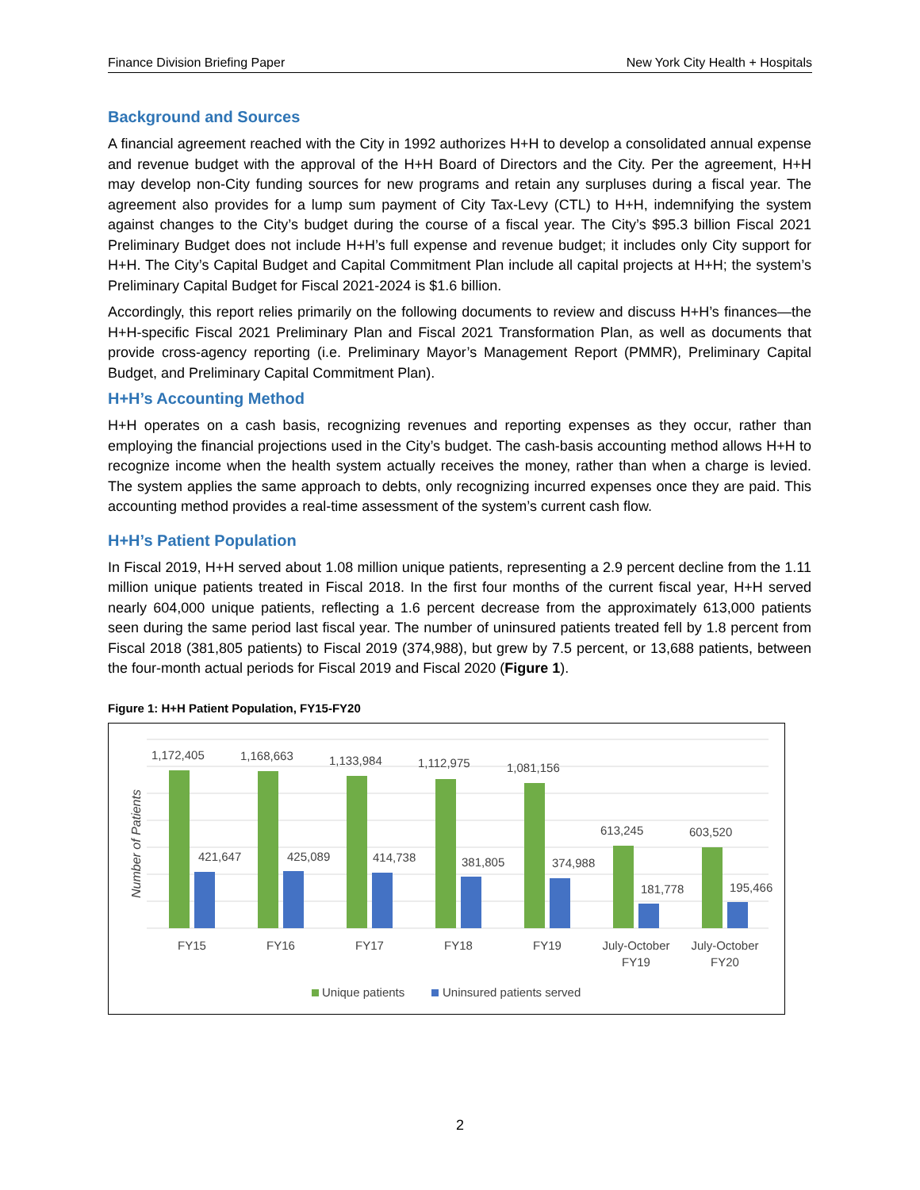Finance Division Briefing Paper New York City Health + Hospitals
Background and Sources
A financial agreement reached with the City in 1992 authorizes H+H to develop a consolidated annual expense and revenue budget with the approval of the H+H Board of Directors and the City. Per the agreement, H+H may develop non-City funding sources for new programs and retain any surpluses during a fiscal year. The agreement also provides for a lump sum payment of City Tax-Levy (CTL) to H+H, indemnifying the system against changes to the City’s budget during the course of a fiscal year. The City’s $95.3 billion Fiscal 2021 Preliminary Budget does not include H+H’s full expense and revenue budget; it includes only City support for H+H. The City’s Capital Budget and Capital Commitment Plan include all capital projects at H+H; the system’s Preliminary Capital Budget for Fiscal 2021-2024 is $1.6 billion.
Accordingly, this report relies primarily on the following documents to review and discuss H+H’s finances—the H+H-specific Fiscal 2021 Preliminary Plan and Fiscal 2021 Transformation Plan, as well as documents that provide cross-agency reporting (i.e. Preliminary Mayor’s Management Report (PMMR), Preliminary Capital Budget, and Preliminary Capital Commitment Plan).
H+H’s Accounting Method
H+H operates on a cash basis, recognizing revenues and reporting expenses as they occur, rather than employing the financial projections used in the City’s budget. The cash-basis accounting method allows H+H to recognize income when the health system actually receives the money, rather than when a charge is levied. The system applies the same approach to debts, only recognizing incurred expenses once they are paid. This accounting method provides a real-time assessment of the system’s current cash flow.
H+H’s Patient Population
In Fiscal 2019, H+H served about 1.08 million unique patients, representing a 2.9 percent decline from the 1.11 million unique patients treated in Fiscal 2018. In the first four months of the current fiscal year, H+H served nearly 604,000 unique patients, reflecting a 1.6 percent decrease from the approximately 613,000 patients seen during the same period last fiscal year. The number of uninsured patients treated fell by 1.8 percent from Fiscal 2018 (381,805 patients) to Fiscal 2019 (374,988), but grew by 7.5 percent, or 13,688 patients, between the four-month actual periods for Fiscal 2019 and Fiscal 2020 (Figure 1).
Figure 1: H+H Patient Population, FY15-FY20
Number of Patients
1,172,405
1,168,663
1,133,984
1,112,975
1,081,156
613,245
603,520
421,647
425,089
414,738
381,805
374,988
181,778
195,466
FY15
FY16
FY17
FY18
FY19
July-October
FY19
July-October
FY20
Unique patients
Uninsured patients served
2